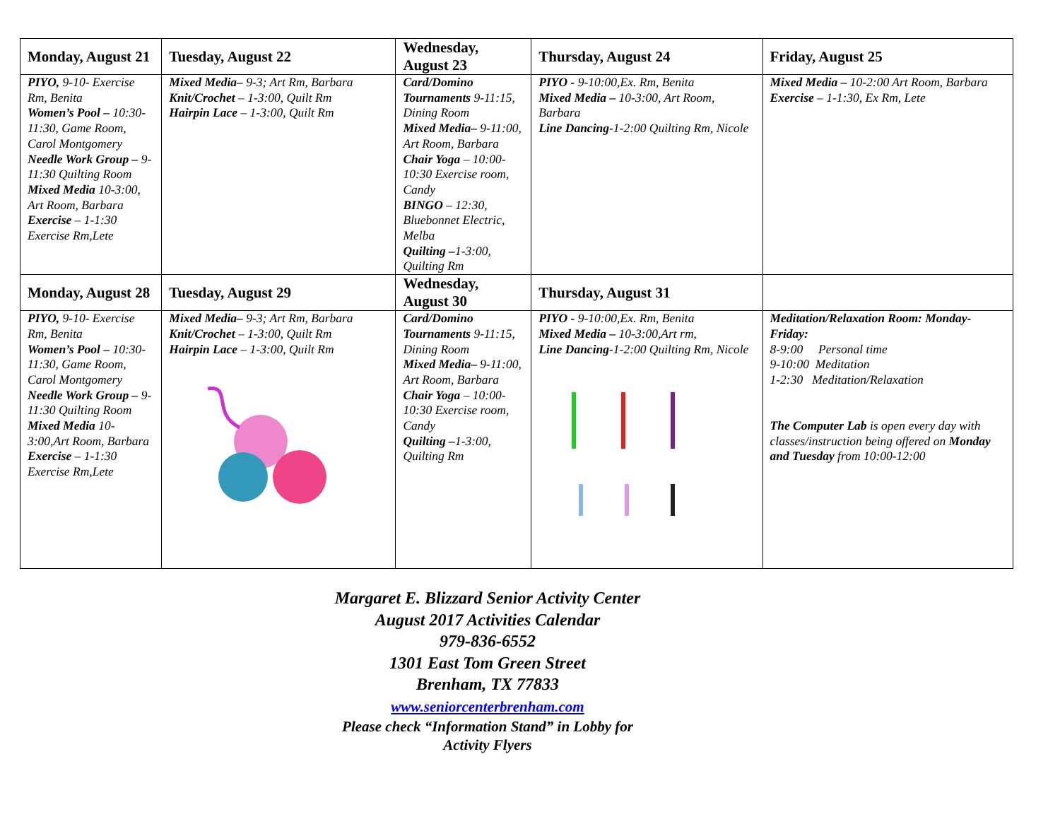| Monday, August 21 | Tuesday, August 22 | Wednesday, August 23 | Thursday, August 24 | Friday, August 25 |
| --- | --- | --- | --- | --- |
| PIYO, 9-10- Exercise Rm, Benita Women’s Pool – 10:30-11:30, Game Room, Carol Montgomery Needle Work Group – 9-11:30 Quilting Room Mixed Media 10-3:00, Art Room, Barbara Exercise – 1-1:30 Exercise Rm,Lete | Mixed Media– 9-3; Art Rm, Barbara Knit/Crochet – 1-3:00, Quilt Rm Hairpin Lace – 1-3:00, Quilt Rm | Card/Domino Tournaments 9-11:15, Dining Room Mixed Media– 9-11:00, Art Room, Barbara Chair Yoga – 10:00-10:30 Exercise room, Candy BINGO – 12:30, Bluebonnet Electric, Melba Quilting – 1-3:00, Quilting Rm | PIYO - 9-10:00,Ex. Rm, Benita Mixed Media – 10-3:00, Art Room, Barbara Line Dancing -1-2:00 Quilting Rm, Nicole | Mixed Media – 10-2:00 Art Room, Barbara Exercise – 1-1:30, Ex Rm, Lete |
| Monday, August 28 | Tuesday, August 29 | Wednesday, August 30 | Thursday, August 31 | |
| PIYO, 9-10- Exercise Rm, Benita Women’s Pool – 10:30-11:30, Game Room, Carol Montgomery Needle Work Group – 9-11:30 Quilting Room Mixed Media 10-3:00,Art Room, Barbara Exercise – 1-1:30 Exercise Rm,Lete | Mixed Media– 9-3; Art Rm, Barbara Knit/Crochet – 1-3:00, Quilt Rm Hairpin Lace – 1-3:00, Quilt Rm | Card/Domino Tournaments 9-11:15, Dining Room Mixed Media– 9-11:00, Art Room, Barbara Chair Yoga – 10:00-10:30 Exercise room, Candy Quilting – 1-3:00, Quilting Rm | PIYO - 9-10:00,Ex. Rm, Benita Mixed Media – 10-3:00,Art rm, Line Dancing -1-2:00 Quilting Rm, Nicole | Meditation/Relaxation Room: Monday-Friday: 8-9:00 Personal time 9-10:00 Meditation 1-2:30 Meditation/Relaxation The Computer Lab is open every day with classes/instruction being offered on Monday and Tuesday from 10:00-12:00 |
Margaret E. Blizzard Senior Activity Center
August 2017 Activities Calendar
979-836-6552
1301 East Tom Green Street
Brenham, TX 77833
www.seniorcenterbrenham.com
Please check “Information Stand” in Lobby for
Activity Flyers